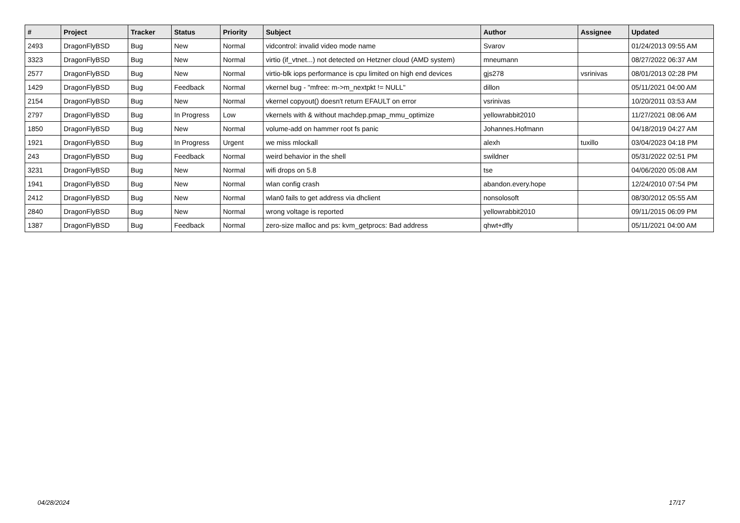| # | Project | Tracker | Status | Priority | Subject | Author | Assignee | Updated |
| --- | --- | --- | --- | --- | --- | --- | --- | --- |
| 2493 | DragonFlyBSD | Bug | New | Normal | vidcontrol: invalid video mode name | Svarov | | 01/24/2013 09:55 AM |
| 3323 | DragonFlyBSD | Bug | New | Normal | virtio (if_vtnet...) not detected on Hetzner cloud (AMD system) | mneumann | | 08/27/2022 06:37 AM |
| 2577 | DragonFlyBSD | Bug | New | Normal | virtio-blk iops performance is cpu limited on high end devices | gjs278 | vsrinivas | 08/01/2013 02:28 PM |
| 1429 | DragonFlyBSD | Bug | Feedback | Normal | vkernel bug - "mfree: m->m_nextpkt != NULL" | dillon | | 05/11/2021 04:00 AM |
| 2154 | DragonFlyBSD | Bug | New | Normal | vkernel copyout() doesn't return EFAULT on error | vsrinivas | | 10/20/2011 03:53 AM |
| 2797 | DragonFlyBSD | Bug | In Progress | Low | vkernels with & without machdep.pmap_mmu_optimize | yellowrabbit2010 | | 11/27/2021 08:06 AM |
| 1850 | DragonFlyBSD | Bug | New | Normal | volume-add on hammer root fs panic | Johannes.Hofmann | | 04/18/2019 04:27 AM |
| 1921 | DragonFlyBSD | Bug | In Progress | Urgent | we miss mlockall | alexh | tuxillo | 03/04/2023 04:18 PM |
| 243 | DragonFlyBSD | Bug | Feedback | Normal | weird behavior in the shell | swildner | | 05/31/2022 02:51 PM |
| 3231 | DragonFlyBSD | Bug | New | Normal | wifi drops on 5.8 | tse | | 04/06/2020 05:08 AM |
| 1941 | DragonFlyBSD | Bug | New | Normal | wlan config crash | abandon.every.hope | | 12/24/2010 07:54 PM |
| 2412 | DragonFlyBSD | Bug | New | Normal | wlan0 fails to get address via dhclient | nonsolosoft | | 08/30/2012 05:55 AM |
| 2840 | DragonFlyBSD | Bug | New | Normal | wrong voltage is reported | yellowrabbit2010 | | 09/11/2015 06:09 PM |
| 1387 | DragonFlyBSD | Bug | Feedback | Normal | zero-size malloc and ps: kvm_getprocs: Bad address | qhwt+dfly | | 05/11/2021 04:00 AM |
04/28/2024 17/17